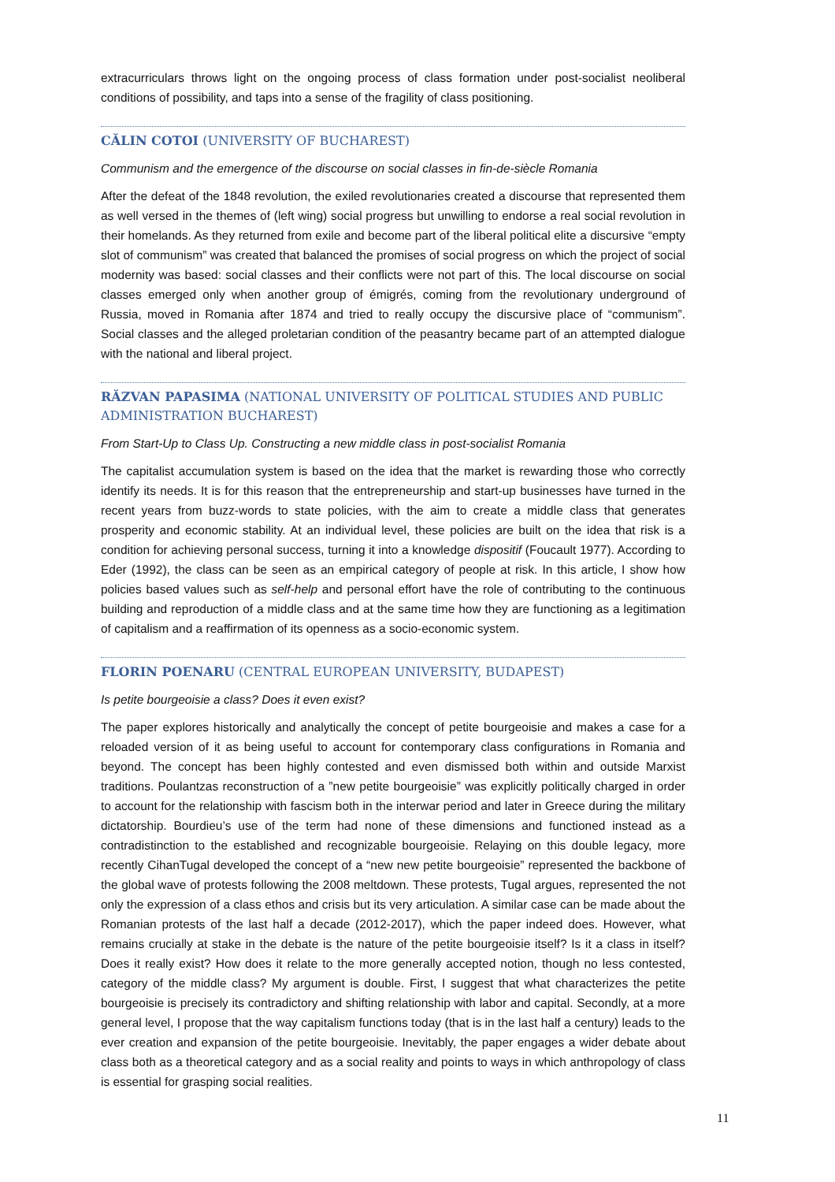extracurriculars throws light on the ongoing process of class formation under post-socialist neoliberal conditions of possibility, and taps into a sense of the fragility of class positioning.
CĂLIN COTOI (UNIVERSITY OF BUCHAREST)
Communism and the emergence of the discourse on social classes in fin-de-siècle Romania
After the defeat of the 1848 revolution, the exiled revolutionaries created a discourse that represented them as well versed in the themes of (left wing) social progress but unwilling to endorse a real social revolution in their homelands. As they returned from exile and become part of the liberal political elite a discursive “empty slot of communism” was created that balanced the promises of social progress on which the project of social modernity was based: social classes and their conflicts were not part of this. The local discourse on social classes emerged only when another group of émigrés, coming from the revolutionary underground of Russia, moved in Romania after 1874 and tried to really occupy the discursive place of “communism”. Social classes and the alleged proletarian condition of the peasantry became part of an attempted dialogue with the national and liberal project.
RĂZVAN PAPASIMA (NATIONAL UNIVERSITY OF POLITICAL STUDIES AND PUBLIC ADMINISTRATION BUCHAREST)
From Start-Up to Class Up. Constructing a new middle class in post-socialist Romania
The capitalist accumulation system is based on the idea that the market is rewarding those who correctly identify its needs. It is for this reason that the entrepreneurship and start-up businesses have turned in the recent years from buzz-words to state policies, with the aim to create a middle class that generates prosperity and economic stability. At an individual level, these policies are built on the idea that risk is a condition for achieving personal success, turning it into a knowledge dispositif (Foucault 1977). According to Eder (1992), the class can be seen as an empirical category of people at risk. In this article, I show how policies based values such as self-help and personal effort have the role of contributing to the continuous building and reproduction of a middle class and at the same time how they are functioning as a legitimation of capitalism and a reaffirmation of its openness as a socio-economic system.
FLORIN POENARU (CENTRAL EUROPEAN UNIVERSITY, BUDAPEST)
Is petite bourgeoisie a class? Does it even exist?
The paper explores historically and analytically the concept of petite bourgeoisie and makes a case for a reloaded version of it as being useful to account for contemporary class configurations in Romania and beyond. The concept has been highly contested and even dismissed both within and outside Marxist traditions. Poulantzas reconstruction of a ”new petite bourgeoisie” was explicitly politically charged in order to account for the relationship with fascism both in the interwar period and later in Greece during the military dictatorship. Bourdieu’s use of the term had none of these dimensions and functioned instead as a contradistinction to the established and recognizable bourgeoisie. Relaying on this double legacy, more recently CihanTugal developed the concept of a “new new petite bourgeoisie” represented the backbone of the global wave of protests following the 2008 meltdown. These protests, Tugal argues, represented the not only the expression of a class ethos and crisis but its very articulation. A similar case can be made about the Romanian protests of the last half a decade (2012-2017), which the paper indeed does. However, what remains crucially at stake in the debate is the nature of the petite bourgeoisie itself? Is it a class in itself? Does it really exist? How does it relate to the more generally accepted notion, though no less contested, category of the middle class? My argument is double. First, I suggest that what characterizes the petite bourgeoisie is precisely its contradictory and shifting relationship with labor and capital. Secondly, at a more general level, I propose that the way capitalism functions today (that is in the last half a century) leads to the ever creation and expansion of the petite bourgeoisie. Inevitably, the paper engages a wider debate about class both as a theoretical category and as a social reality and points to ways in which anthropology of class is essential for grasping social realities.
11